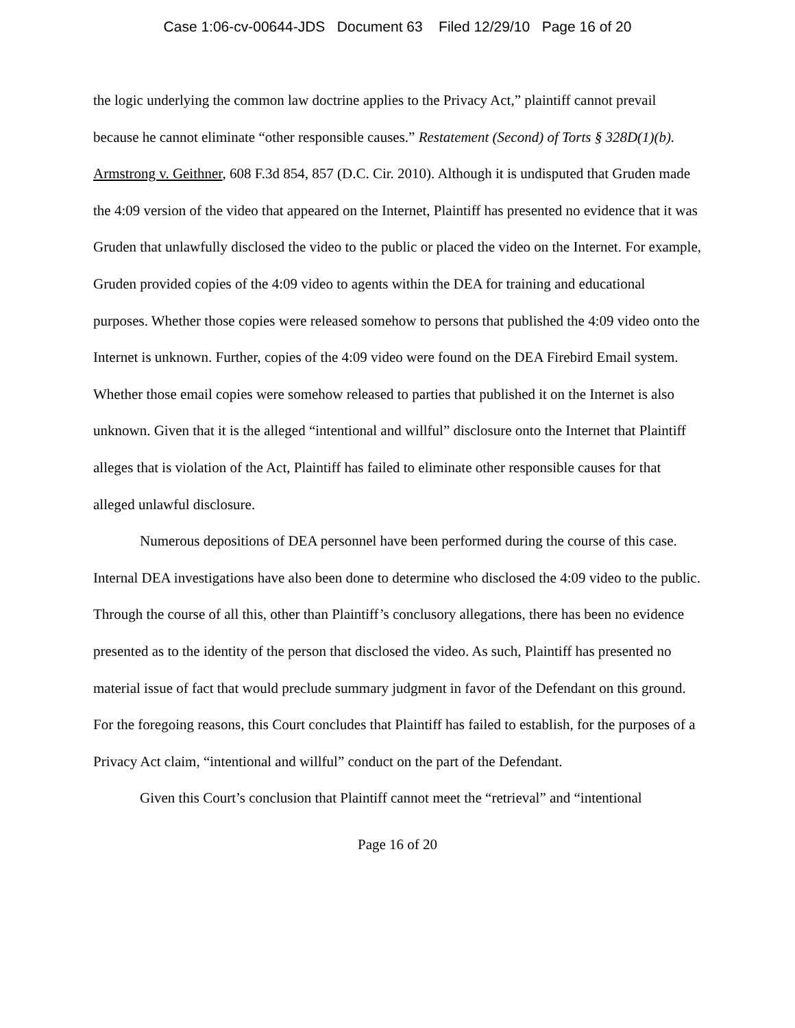Case 1:06-cv-00644-JDS Document 63 Filed 12/29/10 Page 16 of 20
the logic underlying the common law doctrine applies to the Privacy Act,” plaintiff cannot prevail because he cannot eliminate “other responsible causes.” Restatement (Second) of Torts § 328D(1)(b). Armstrong v. Geithner, 608 F.3d 854, 857 (D.C. Cir. 2010). Although it is undisputed that Gruden made the 4:09 version of the video that appeared on the Internet, Plaintiff has presented no evidence that it was Gruden that unlawfully disclosed the video to the public or placed the video on the Internet. For example, Gruden provided copies of the 4:09 video to agents within the DEA for training and educational purposes. Whether those copies were released somehow to persons that published the 4:09 video onto the Internet is unknown. Further, copies of the 4:09 video were found on the DEA Firebird Email system. Whether those email copies were somehow released to parties that published it on the Internet is also unknown. Given that it is the alleged “intentional and willful” disclosure onto the Internet that Plaintiff alleges that is violation of the Act, Plaintiff has failed to eliminate other responsible causes for that alleged unlawful disclosure.
Numerous depositions of DEA personnel have been performed during the course of this case. Internal DEA investigations have also been done to determine who disclosed the 4:09 video to the public. Through the course of all this, other than Plaintiff’s conclusory allegations, there has been no evidence presented as to the identity of the person that disclosed the video. As such, Plaintiff has presented no material issue of fact that would preclude summary judgment in favor of the Defendant on this ground. For the foregoing reasons, this Court concludes that Plaintiff has failed to establish, for the purposes of a Privacy Act claim, “intentional and willful” conduct on the part of the Defendant.
Given this Court’s conclusion that Plaintiff cannot meet the “retrieval” and “intentional
Page 16 of 20